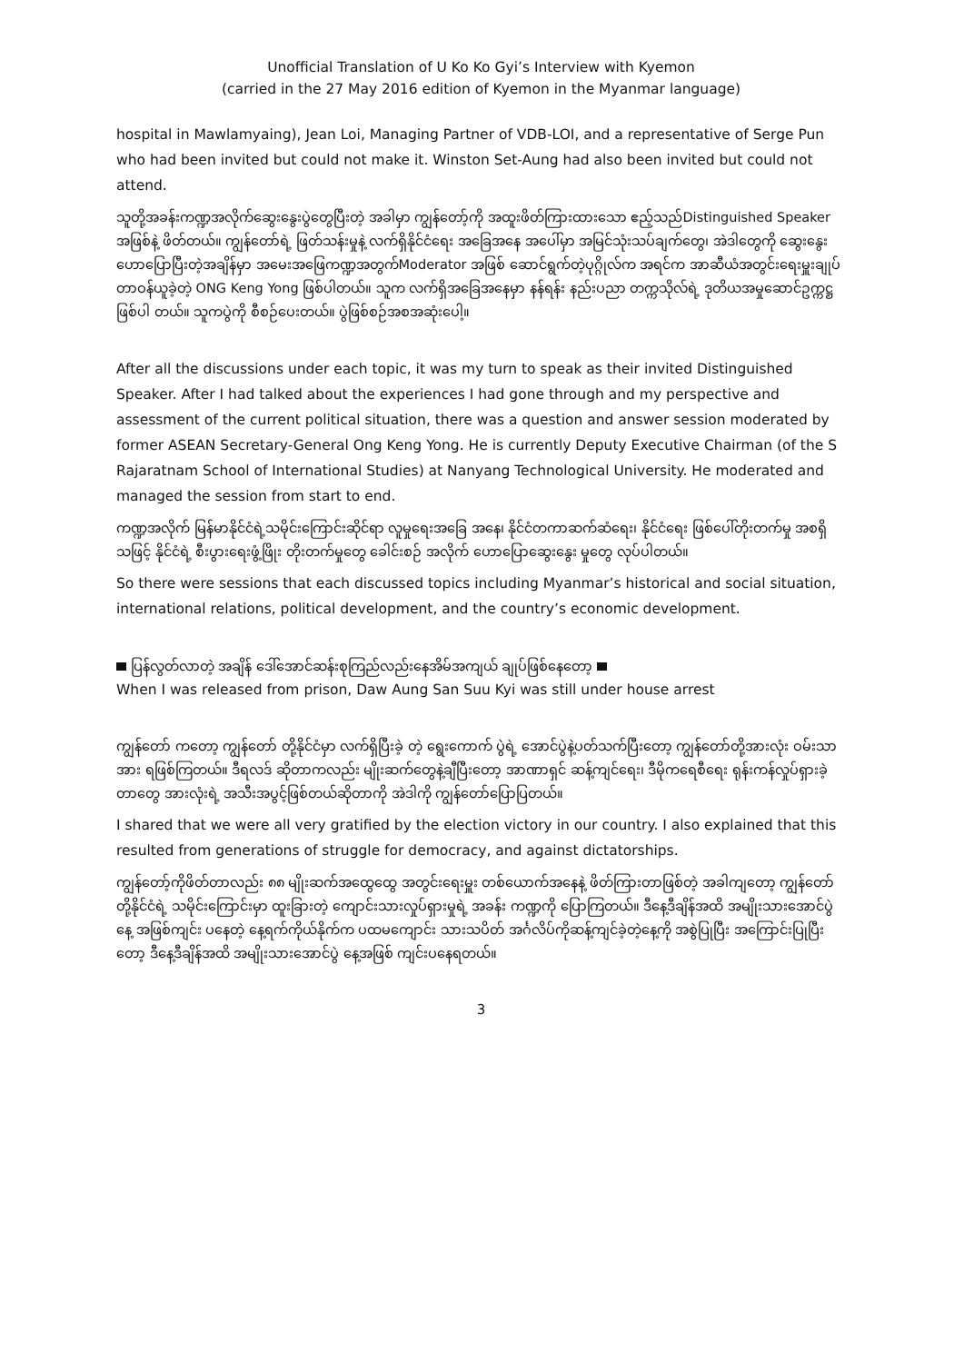Unofficial Translation of U Ko Ko Gyi’s Interview with Kyemon
(carried in the 27 May 2016 edition of Kyemon in the Myanmar language)
hospital in Mawlamyaing), Jean Loi, Managing Partner of VDB-LOI, and a representative of Serge Pun who had been invited but could not make it. Winston Set-Aung had also been invited but could not attend.
သူတို့အခန်းကဏ္ဍအလိုက်ဆွေးနွေးပွဲတွေပြီးတဲ့ အခါမှာ ကျွန်တော့်ကို အထူးဖိတ်ကြားထားသော ဧည့်သည်Distinguished Speaker အဖြစ်နဲ့ ဖိတ်တယ်။ ကျွန်တော်ရဲ့ ဖြတ်သန်းမှုနဲ့ လက်ရှိနိုင်ငံရေး အခြေအနေ အပေါ်မှာ အမြင်သုံးသပ်ချက်တွေ၊ အဲဒါတွေကို ဆွေးနွေး ဟောပြောပြီးတဲ့အချိန်မှာ အမေးအဖြေကဏ္ဍအတွက်Moderator အဖြစ် ဆောင်ရွက်တဲ့ပုဂ္ဂိုလ်က အရင်က အာဆီယံအတွင်းရေးမှူးချုပ်တာဝန်ယူခဲ့တဲ့ ONG Keng Yong ဖြစ်ပါတယ်။ သူက လက်ရှိအခြေအနေမှာ နန်ရန်း နည်းပညာ တက္ကသိုလ်ရဲ့ ဒုတိယအမှုဆောင်ဥက္ကဋ္ဌ ဖြစ်ပါ တယ်။ သူကပွဲကို စီစဉ်ပေးတယ်။ ပွဲဖြစ်စဉ်အစအဆုံးပေါ့။
After all the discussions under each topic, it was my turn to speak as their invited Distinguished Speaker. After I had talked about the experiences I had gone through and my perspective and assessment of the current political situation, there was a question and answer session moderated by former ASEAN Secretary-General Ong Keng Yong. He is currently Deputy Executive Chairman (of the S Rajaratnam School of International Studies) at Nanyang Technological University. He moderated and managed the session from start to end.
ကဏ္ဍအလိုက် မြန်မာနိုင်ငံရဲ့သမိုင်းကြောင်းဆိုင်ရာ လူမှုရေးအခြေ အနေ၊ နိုင်ငံတကာဆက်ဆံရေး၊ နိုင်ငံရေး ဖြစ်ပေါ်တိုးတက်မှု အစရှိသဖြင့် နိုင်ငံရဲ့ စီးပွားရေးဖွံ့ဖြိုး တိုးတက်မှုတွေ ခေါင်းစဉ် အလိုက် ဟောပြောဆွေးနွေး မှုတွေ လုပ်ပါတယ်။
So there were sessions that each discussed topics including Myanmar’s historical and social situation, international relations, political development, and the country’s economic development.
ပြန်လွတ်လာတဲ့ အချိန် ဒေါ်အောင်ဆန်းစုကြည်လည်းနေအိမ်အကျယ် ချုပ်ဖြစ်နေတော့
When I was released from prison, Daw Aung San Suu Kyi was still under house arrest
ကျွန်တော် ကတော့ ကျွန်တော် တို့နိုင်ငံမှာ လက်ရှိပြီးခဲ့ တဲ့ ရွေးကောက် ပွဲရဲ့ အောင်ပွဲနဲ့ပတ်သက်ပြီးတော့ ကျွန်တော်တို့အားလုံး ဝမ်းသာအား ရဖြစ်ကြတယ်။ ဒီရလဒ် ဆိုတာကလည်း မျိုးဆက်တွေနဲ့ချီပြီးတော့ အာဏာရှင် ဆန့်ကျင်ရေး၊ ဒီမိုကရေစီရေး ရုန်းကန်လှုပ်ရှားခဲ့တာတွေ အားလုံးရဲ့ အသီးအပွင့်ဖြစ်တယ်ဆိုတာကို အဲဒါကို ကျွန်တော်ပြောပြတယ်။
I shared that we were all very gratified by the election victory in our country. I also explained that this resulted from generations of struggle for democracy, and against dictatorships.
ကျွန်တော့်ကိုဖိတ်တာလည်း ၈၈ မျိုးဆက်အထွေထွေ အတွင်းရေးမှူး တစ်ယောက်အနေနဲ့ ဖိတ်ကြားတာဖြစ်တဲ့ အခါကျတော့ ကျွန်တော်တို့နိုင်ငံရဲ့ သမိုင်းကြောင်းမှာ ထူးခြားတဲ့ ကျောင်းသားလှုပ်ရှားမှုရဲ့ အခန်း ကဏ္ဍကို ပြောကြတယ်။ ဒီနေ့ဒီချိန်အထိ အမျိုးသားအောင်ပွဲနေ့ အဖြစ်ကျင်း ပနေတဲ့ နေ့ရက်ကိုယ်နိုက်က ပထမကျောင်း သားသပိတ် အင်္ဂလိပ်ကိုဆန့်ကျင်ခဲ့တဲ့နေ့ကို အစွဲပြုပြီး အကြောင်းပြုပြီးတော့ ဒီနေ့ဒီချိန်အထိ အမျိုးသားအောင်ပွဲ နေ့အဖြစ် ကျင်းပနေရတယ်။
3